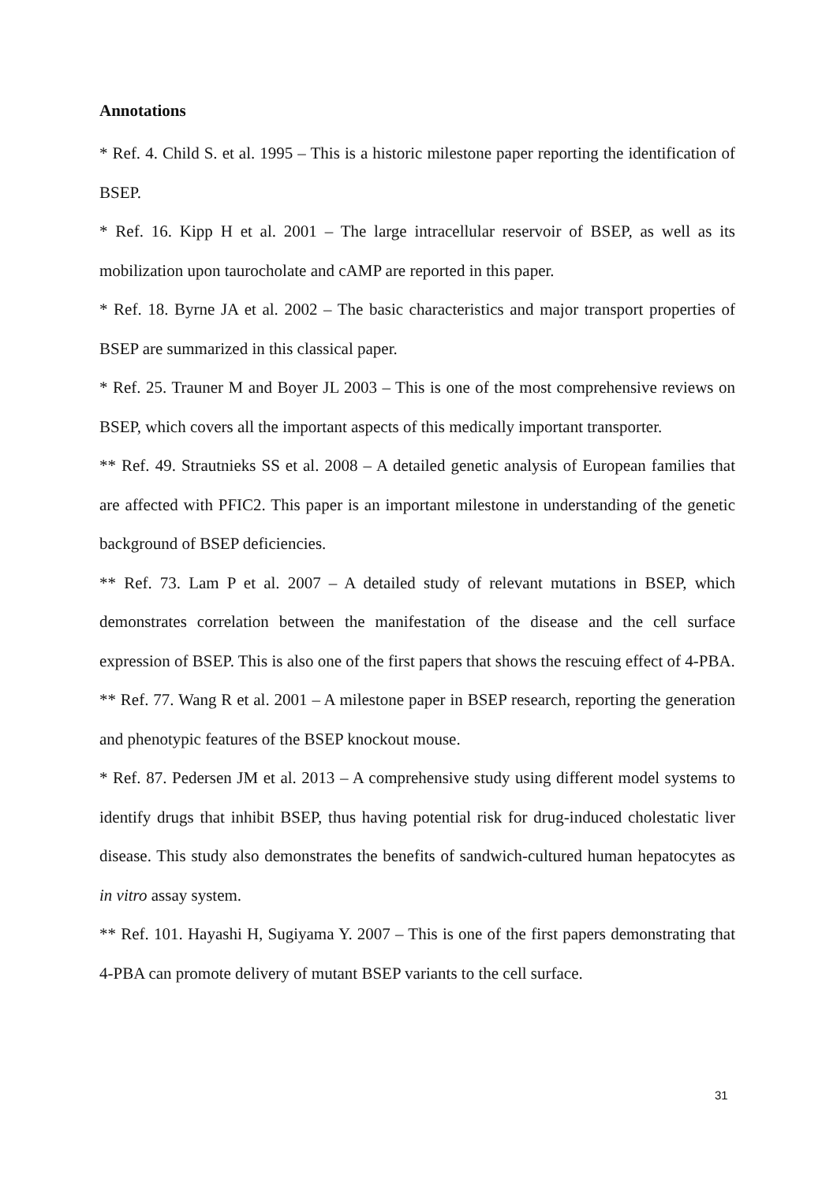Annotations
* Ref. 4. Child S. et al. 1995 – This is a historic milestone paper reporting the identification of BSEP.
* Ref. 16. Kipp H et al. 2001 – The large intracellular reservoir of BSEP, as well as its mobilization upon taurocholate and cAMP are reported in this paper.
* Ref. 18. Byrne JA et al. 2002 – The basic characteristics and major transport properties of BSEP are summarized in this classical paper.
* Ref. 25. Trauner M and Boyer JL 2003 – This is one of the most comprehensive reviews on BSEP, which covers all the important aspects of this medically important transporter.
** Ref. 49. Strautnieks SS et al. 2008 – A detailed genetic analysis of European families that are affected with PFIC2. This paper is an important milestone in understanding of the genetic background of BSEP deficiencies.
** Ref. 73. Lam P et al. 2007 – A detailed study of relevant mutations in BSEP, which demonstrates correlation between the manifestation of the disease and the cell surface expression of BSEP. This is also one of the first papers that shows the rescuing effect of 4-PBA.
** Ref. 77. Wang R et al. 2001 – A milestone paper in BSEP research, reporting the generation and phenotypic features of the BSEP knockout mouse.
* Ref. 87. Pedersen JM et al. 2013 – A comprehensive study using different model systems to identify drugs that inhibit BSEP, thus having potential risk for drug-induced cholestatic liver disease. This study also demonstrates the benefits of sandwich-cultured human hepatocytes as in vitro assay system.
** Ref. 101. Hayashi H, Sugiyama Y. 2007 – This is one of the first papers demonstrating that 4-PBA can promote delivery of mutant BSEP variants to the cell surface.
31